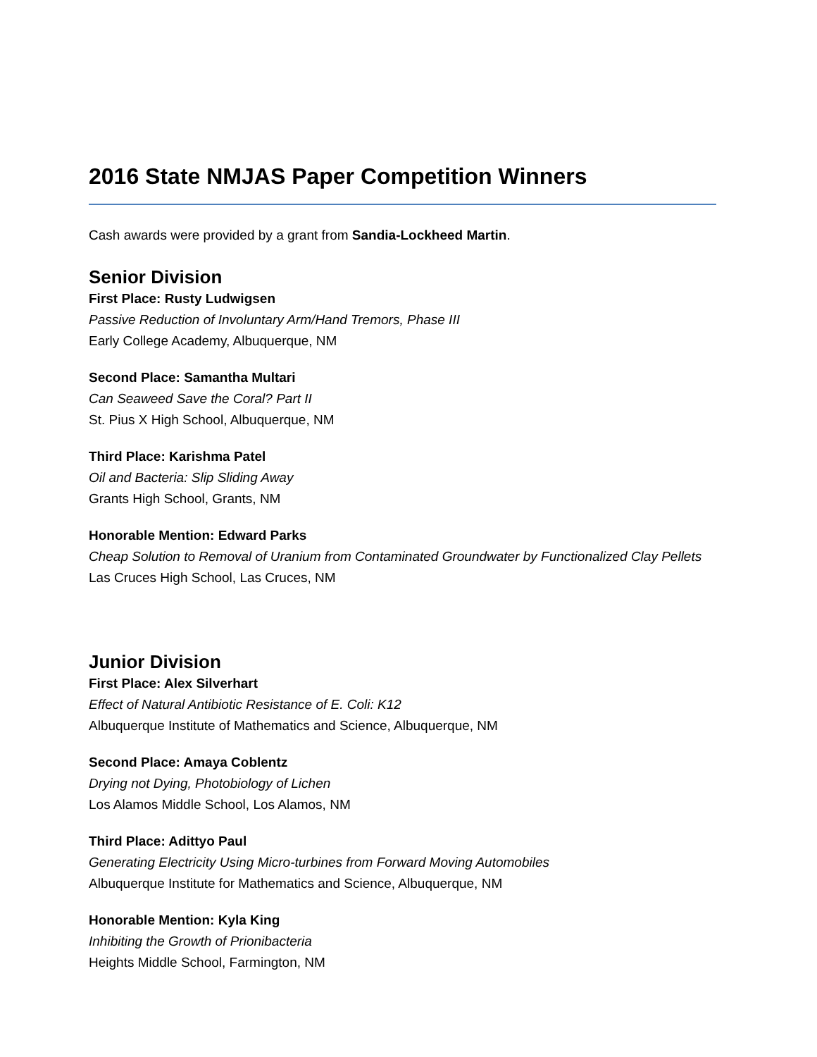2016 State NMJAS Paper Competition Winners
Cash awards were provided by a grant from Sandia-Lockheed Martin.
Senior Division
First Place: Rusty Ludwigsen
Passive Reduction of Involuntary Arm/Hand Tremors, Phase III
Early College Academy, Albuquerque, NM
Second Place: Samantha Multari
Can Seaweed Save the Coral? Part II
St. Pius X High School, Albuquerque, NM
Third Place: Karishma Patel
Oil and Bacteria: Slip Sliding Away
Grants High School, Grants, NM
Honorable Mention: Edward Parks
Cheap Solution to Removal of Uranium from Contaminated Groundwater by Functionalized Clay Pellets
Las Cruces High School, Las Cruces, NM
Junior Division
First Place: Alex Silverhart
Effect of Natural Antibiotic Resistance of E. Coli: K12
Albuquerque Institute of Mathematics and Science, Albuquerque, NM
Second Place: Amaya Coblentz
Drying not Dying, Photobiology of Lichen
Los Alamos Middle School, Los Alamos, NM
Third Place: Adittyo Paul
Generating Electricity Using Micro-turbines from Forward Moving Automobiles
Albuquerque Institute for Mathematics and Science, Albuquerque, NM
Honorable Mention: Kyla King
Inhibiting the Growth of Prionibacteria
Heights Middle School, Farmington, NM